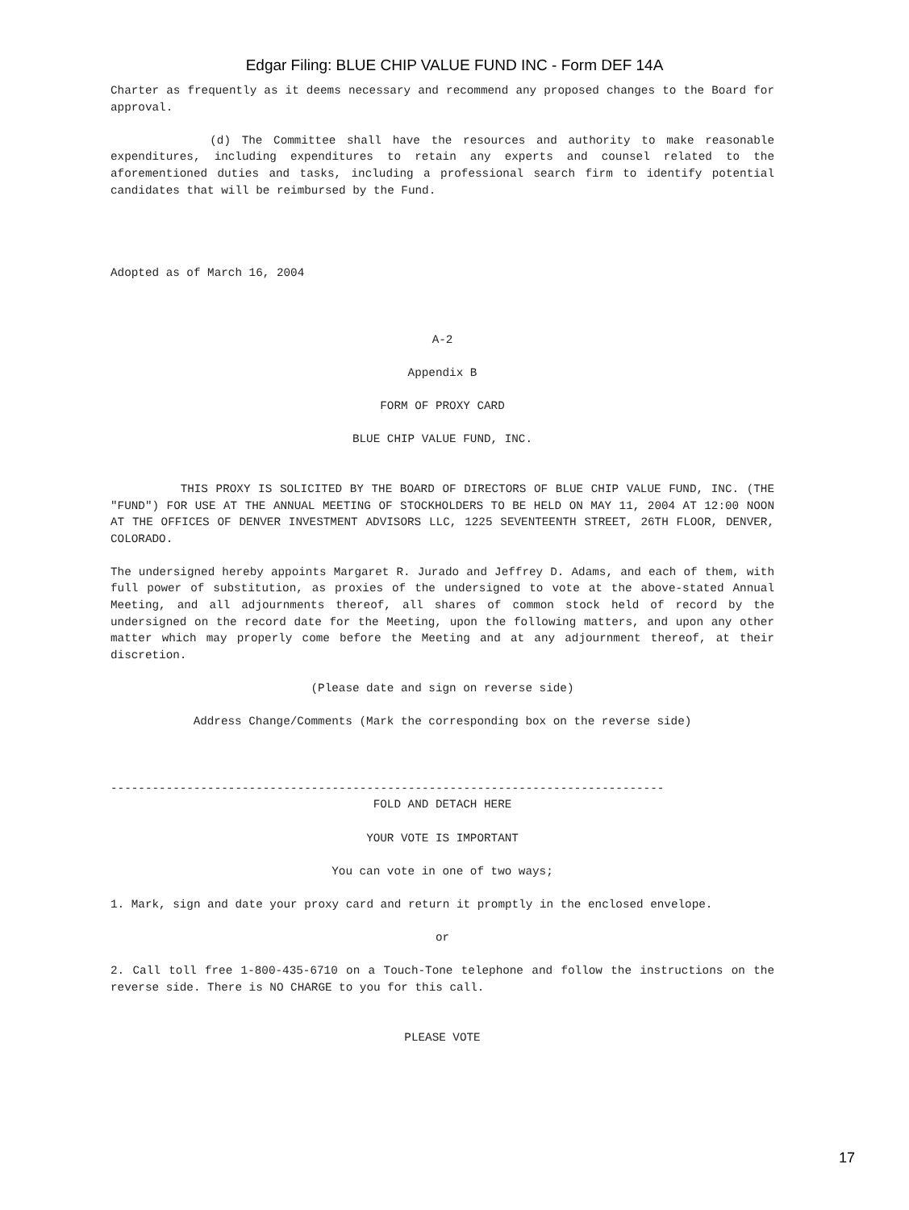Edgar Filing: BLUE CHIP VALUE FUND INC - Form DEF 14A
Charter as frequently as it deems necessary and recommend any proposed changes to the Board for approval.
(d) The Committee shall have the resources and authority to make reasonable expenditures, including expenditures to retain any experts and counsel related to the aforementioned duties and tasks, including a professional search firm to identify potential candidates that will be reimbursed by the Fund.
Adopted as of March 16, 2004
A-2
Appendix B
FORM OF PROXY CARD
BLUE CHIP VALUE FUND, INC.
THIS PROXY IS SOLICITED BY THE BOARD OF DIRECTORS OF BLUE CHIP VALUE FUND, INC. (THE "FUND") FOR USE AT THE ANNUAL MEETING OF STOCKHOLDERS TO BE HELD ON MAY 11, 2004 AT 12:00 NOON AT THE OFFICES OF DENVER INVESTMENT ADVISORS LLC, 1225 SEVENTEENTH STREET, 26TH FLOOR, DENVER, COLORADO.
The undersigned hereby appoints Margaret R. Jurado and Jeffrey D. Adams, and each of them, with full power of substitution, as proxies of the undersigned to vote at the above-stated Annual Meeting, and all adjournments thereof, all shares of common stock held of record by the undersigned on the record date for the Meeting, upon the following matters, and upon any other matter which may properly come before the Meeting and at any adjournment thereof, at their discretion.
(Please date and sign on reverse side)
Address Change/Comments (Mark the corresponding box on the reverse side)
--------------------------------------------------------------------------------
FOLD AND DETACH HERE
YOUR VOTE IS IMPORTANT
You can vote in one of two ways;
1. Mark, sign and date your proxy card and return it promptly in the enclosed envelope.
or
2. Call toll free 1-800-435-6710 on a Touch-Tone telephone and follow the instructions on the reverse side. There is NO CHARGE to you for this call.
PLEASE VOTE
17